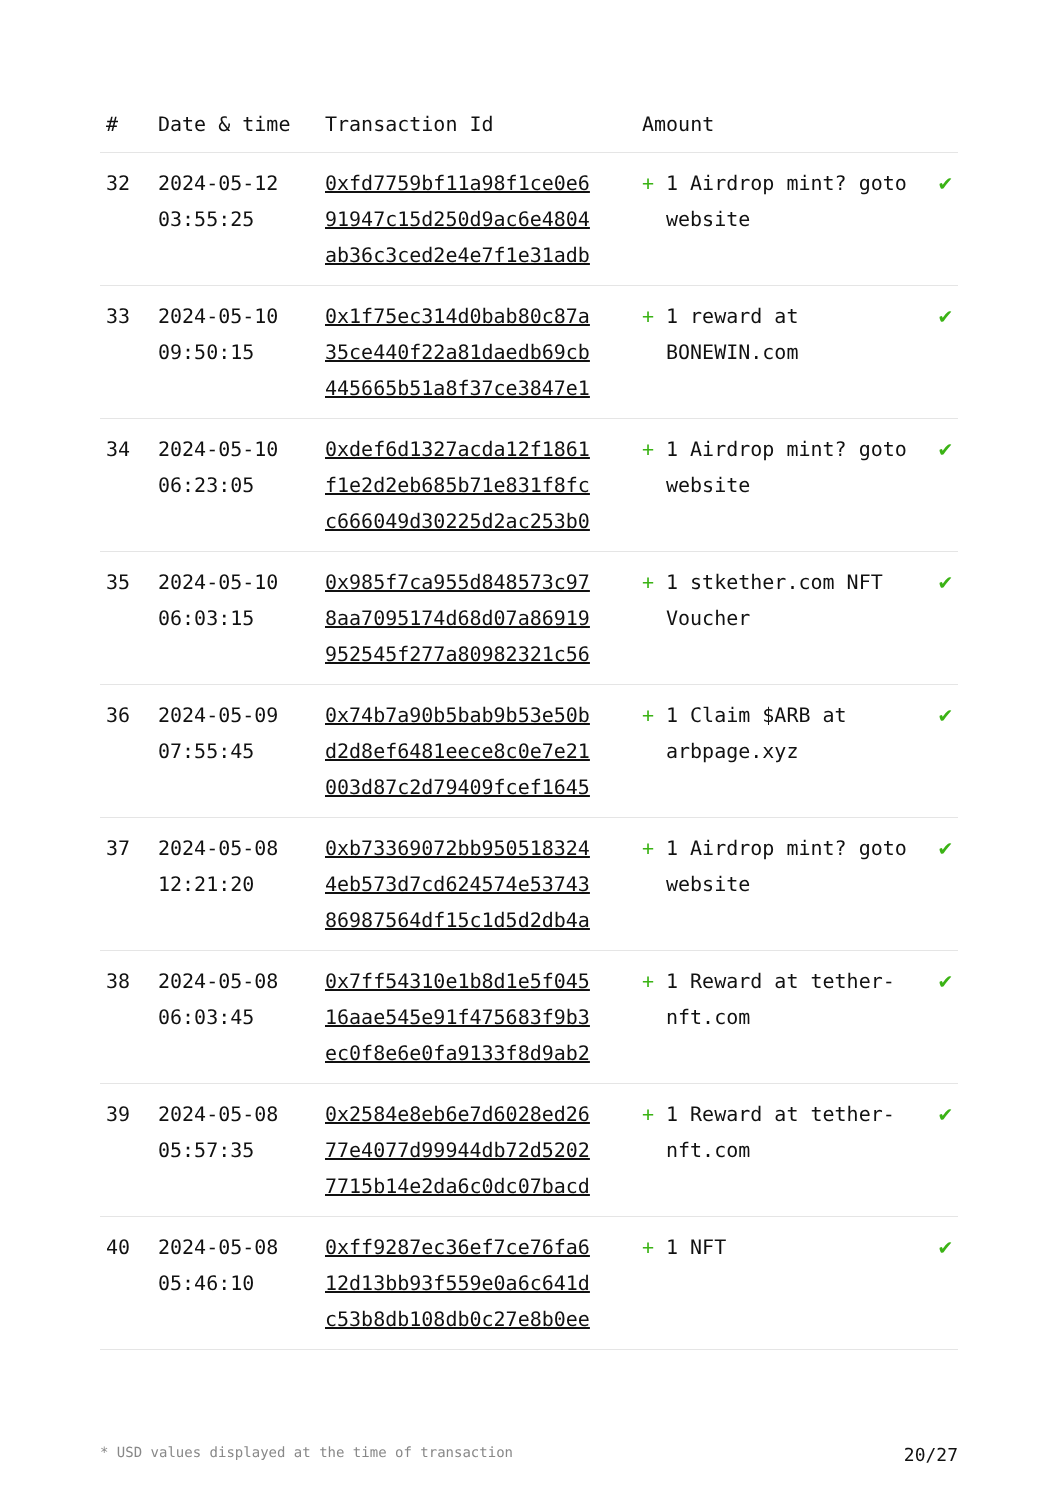| # | Date & time | Transaction Id | Amount | |
| --- | --- | --- | --- | --- |
| 32 | 2024-05-12 03:55:25 | 0xfd7759bf11a98f1ce0e6 91947c15d250d9ac6e4804 ab36c3ced2e4e7f1e31adb | + 1 Airdrop mint? goto website | ✔ |
| 33 | 2024-05-10 09:50:15 | 0x1f75ec314d0bab80c87a 35ce440f22a81daedb69cb 445665b51a8f37ce3847e1 | + 1 reward at BONEWIN.com | ✔ |
| 34 | 2024-05-10 06:23:05 | 0xdef6d1327acda12f1861 f1e2d2eb685b71e831f8fc c666049d30225d2ac253b0 | + 1 Airdrop mint? goto website | ✔ |
| 35 | 2024-05-10 06:03:15 | 0x985f7ca955d848573c97 8aa7095174d68d07a86919 952545f277a80982321c56 | + 1 stkether.com NFT Voucher | ✔ |
| 36 | 2024-05-09 07:55:45 | 0x74b7a90b5bab9b53e50b d2d8ef6481eece8c0e7e21 003d87c2d79409fcef1645 | + 1 Claim $ARB at arbpage.xyz | ✔ |
| 37 | 2024-05-08 12:21:20 | 0xb73369072bb950518324 4eb573d7cd624574e53743 86987564df15c1d5d2db4a | + 1 Airdrop mint? goto website | ✔ |
| 38 | 2024-05-08 06:03:45 | 0x7ff54310e1b8d1e5f045 16aae545e91f475683f9b3 ec0f8e6e0fa9133f8d9ab2 | + 1 Reward at tether-nft.com | ✔ |
| 39 | 2024-05-08 05:57:35 | 0x2584e8eb6e7d6028ed26 77e4077d99944db72d5202 7715b14e2da6c0dc07bacd | + 1 Reward at tether-nft.com | ✔ |
| 40 | 2024-05-08 05:46:10 | 0xff9287ec36ef7ce76fa6 12d13bb93f559e0a6c641d c53b8db108db0c27e8b0ee | + 1 NFT | ✔ |
* USD values displayed at the time of transaction 20/27